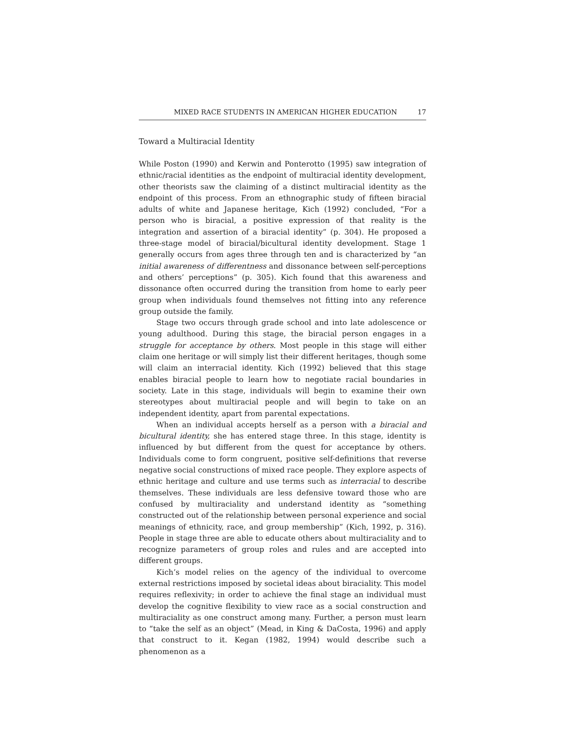MIXED RACE STUDENTS IN AMERICAN HIGHER EDUCATION 17
Toward a Multiracial Identity
While Poston (1990) and Kerwin and Ponterotto (1995) saw integration of ethnic/racial identities as the endpoint of multiracial identity development, other theorists saw the claiming of a distinct multiracial identity as the endpoint of this process. From an ethnographic study of fifteen biracial adults of white and Japanese heritage, Kich (1992) concluded, “For a person who is biracial, a positive expression of that reality is the integration and assertion of a biracial identity” (p. 304). He proposed a three-stage model of biracial/bicultural identity development. Stage 1 generally occurs from ages three through ten and is characterized by “an initial awareness of differentness and dissonance between self-perceptions and others’ perceptions” (p. 305). Kich found that this awareness and dissonance often occurred during the transition from home to early peer group when individuals found themselves not fitting into any reference group outside the family.
Stage two occurs through grade school and into late adolescence or young adulthood. During this stage, the biracial person engages in a struggle for acceptance by others. Most people in this stage will either claim one heritage or will simply list their different heritages, though some will claim an interracial identity. Kich (1992) believed that this stage enables biracial people to learn how to negotiate racial boundaries in society. Late in this stage, individuals will begin to examine their own stereotypes about multiracial people and will begin to take on an independent identity, apart from parental expectations.
When an individual accepts herself as a person with a biracial and bicultural identity, she has entered stage three. In this stage, identity is influenced by but different from the quest for acceptance by others. Individuals come to form congruent, positive self-definitions that reverse negative social constructions of mixed race people. They explore aspects of ethnic heritage and culture and use terms such as interracial to describe themselves. These individuals are less defensive toward those who are confused by multiraciality and understand identity as “something constructed out of the relationship between personal experience and social meanings of ethnicity, race, and group membership” (Kich, 1992, p. 316). People in stage three are able to educate others about multiraciality and to recognize parameters of group roles and rules and are accepted into different groups.
Kich’s model relies on the agency of the individual to overcome external restrictions imposed by societal ideas about biraciality. This model requires reflexivity; in order to achieve the final stage an individual must develop the cognitive flexibility to view race as a social construction and multiraciality as one construct among many. Further, a person must learn to “take the self as an object” (Mead, in King & DaCosta, 1996) and apply that construct to it. Kegan (1982, 1994) would describe such a phenomenon as a